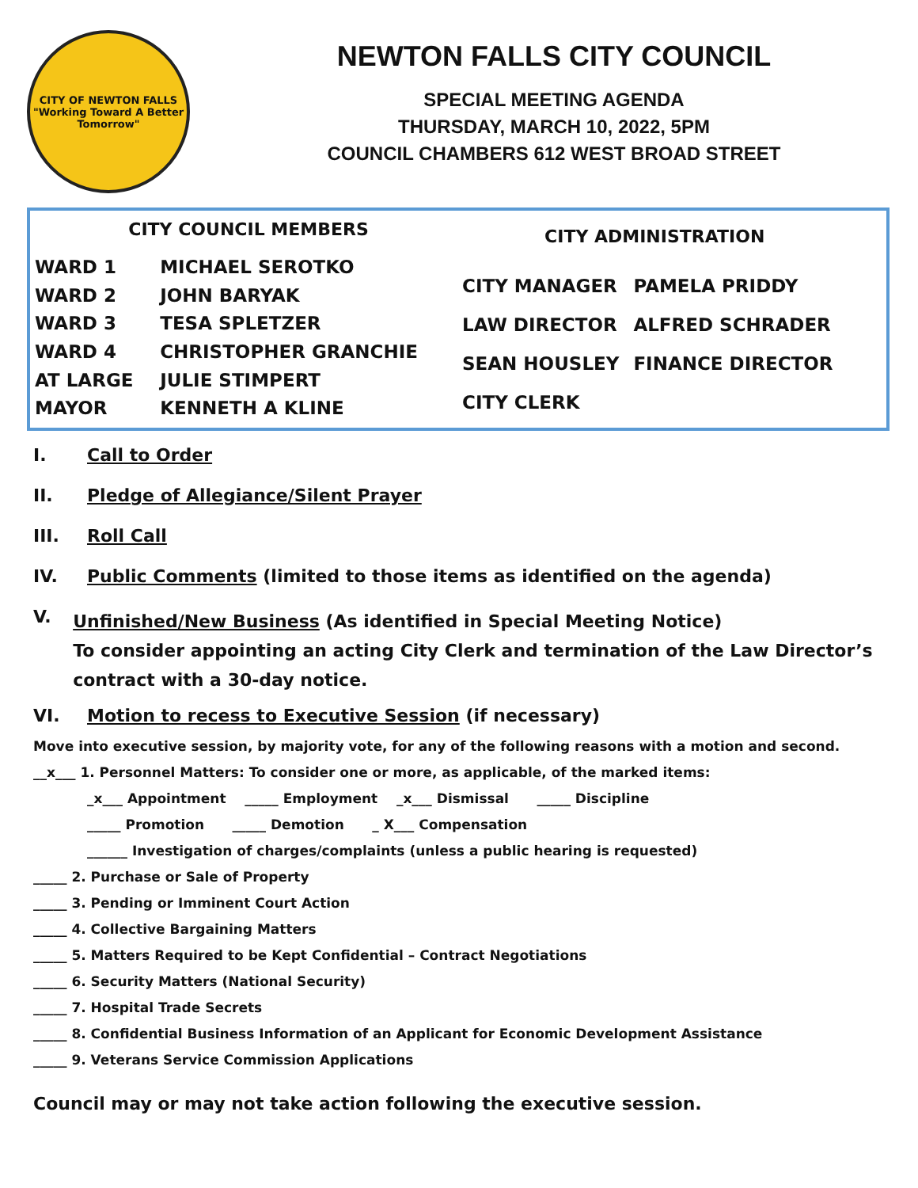CITY OF NEWTON FALLS
"Working Toward A Better Tomorrow"
NEWTON FALLS CITY COUNCIL
SPECIAL MEETING AGENDA
THURSDAY, MARCH 10, 2022, 5PM
COUNCIL CHAMBERS 612 WEST BROAD STREET
| CITY COUNCIL MEMBERS | |
| --- | --- |
| WARD 1 | MICHAEL SEROTKO |
| WARD 2 | JOHN BARYAK |
| WARD 3 | TESA SPLETZER |
| WARD 4 | CHRISTOPHER GRANCHIE |
| AT LARGE | JULIE STIMPERT |
| MAYOR | KENNETH A KLINE |
| CITY ADMINISTRATION | |
| --- | --- |
| CITY MANAGER | PAMELA PRIDDY |
| LAW DIRECTOR | ALFRED SCHRADER |
| SEAN HOUSLEY | FINANCE DIRECTOR |
| CITY CLERK | |
I. Call to Order
II. Pledge of Allegiance/Silent Prayer
III. Roll Call
IV. Public Comments (limited to those items as identified on the agenda)
V. Unfinished/New Business (As identified in Special Meeting Notice)
To consider appointing an acting City Clerk and termination of the Law Director’s contract with a 30-day notice.
VI. Motion to recess to Executive Session (if necessary)
Move into executive session, by majority vote, for any of the following reasons with a motion and second.
__x___ 1. Personnel Matters: To consider one or more, as applicable, of the marked items:
_x___ Appointment _____ Employment _x___ Dismissal _____ Discipline
_____ Promotion _____ Demotion _ X___ Compensation
______ Investigation of charges/complaints (unless a public hearing is requested)
_____ 2. Purchase or Sale of Property
_____ 3. Pending or Imminent Court Action
_____ 4. Collective Bargaining Matters
_____ 5. Matters Required to be Kept Confidential – Contract Negotiations
_____ 6. Security Matters (National Security)
_____ 7. Hospital Trade Secrets
_____ 8. Confidential Business Information of an Applicant for Economic Development Assistance
_____ 9. Veterans Service Commission Applications
Council may or may not take action following the executive session.